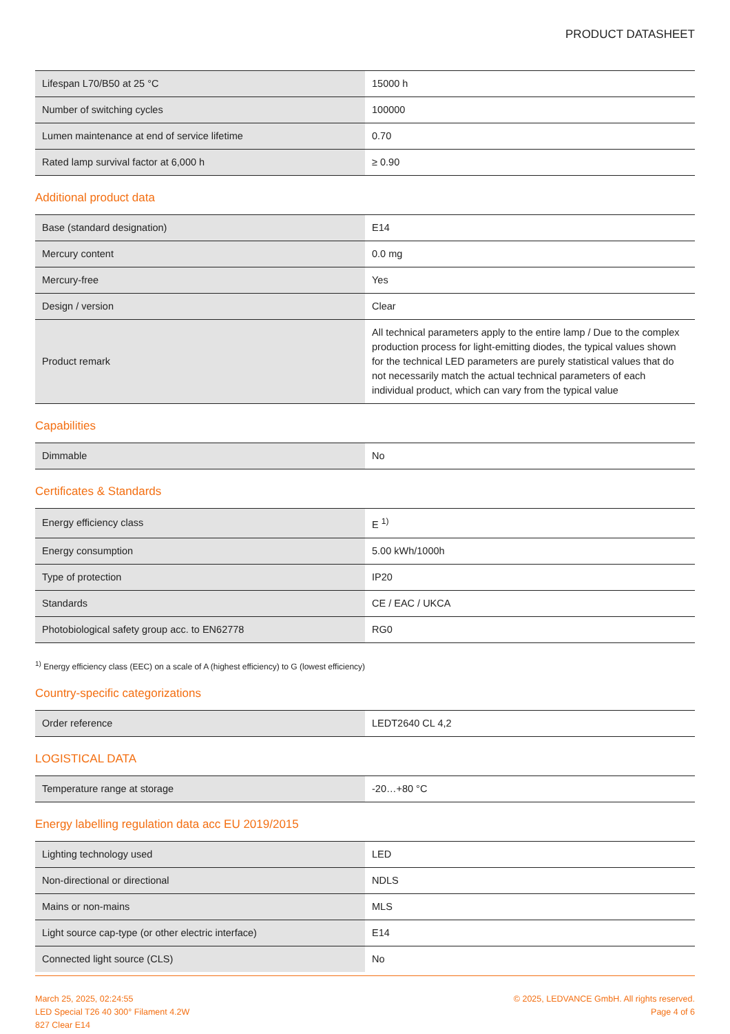PRODUCT DATASHEET
| Lifespan L70/B50 at 25 °C | 15000 h |
| Number of switching cycles | 100000 |
| Lumen maintenance at end of service lifetime | 0.70 |
| Rated lamp survival factor at 6,000 h | ≥ 0.90 |
Additional product data
| Base (standard designation) | E14 |
| Mercury content | 0.0 mg |
| Mercury-free | Yes |
| Design / version | Clear |
| Product remark | All technical parameters apply to the entire lamp / Due to the complex production process for light-emitting diodes, the typical values shown for the technical LED parameters are purely statistical values that do not necessarily match the actual technical parameters of each individual product, which can vary from the typical value |
Capabilities
| Dimmable | No |
Certificates & Standards
| Energy efficiency class | E <sup>1)</sup> |
| Energy consumption | 5.00 kWh/1000h |
| Type of protection | IP20 |
| Standards | CE / EAC / UKCA |
| Photobiological safety group acc. to EN62778 | RG0 |
<sup>1)</sup> Energy efficiency class (EEC) on a scale of A (highest efficiency) to G (lowest efficiency)
Country-specific categorizations
| Order reference | LEDT2640 CL 4,2 |
LOGISTICAL DATA
| Temperature range at storage | -20…+80 °C |
Energy labelling regulation data acc EU 2019/2015
| Lighting technology used | LED |
| Non-directional or directional | NDLS |
| Mains or non-mains | MLS |
| Light source cap-type (or other electric interface) | E14 |
| Connected light source (CLS) | No |
March 25, 2025, 02:24:55
LED Special T26 40 300° Filament 4.2W
827 Clear E14
© 2025, LEDVANCE GmbH. All rights reserved.
Page 4 of 6